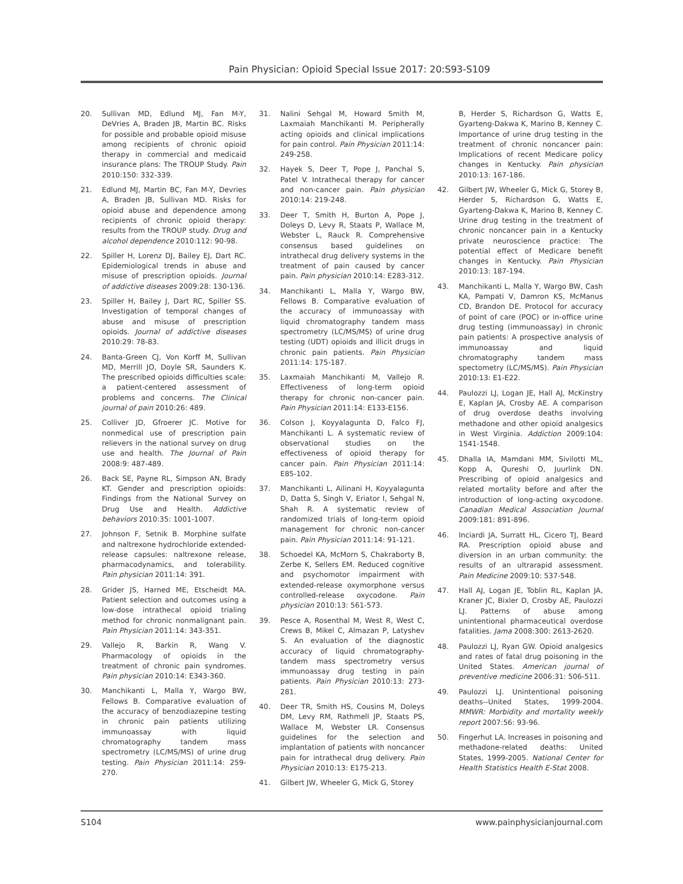Pain Physician: Opioid Special Issue 2017: 20:S93-S109
20. Sullivan MD, Edlund MJ, Fan M-Y, DeVries A, Braden JB, Martin BC. Risks for possible and probable opioid misuse among recipients of chronic opioid therapy in commercial and medicaid insurance plans: The TROUP Study. Pain 2010:150: 332-339.
21. Edlund MJ, Martin BC, Fan M-Y, Devries A, Braden JB, Sullivan MD. Risks for opioid abuse and dependence among recipients of chronic opioid therapy: results from the TROUP study. Drug and alcohol dependence 2010:112: 90-98.
22. Spiller H, Lorenz DJ, Bailey EJ, Dart RC. Epidemiological trends in abuse and misuse of prescription opioids. Journal of addictive diseases 2009:28: 130-136.
23. Spiller H, Bailey J, Dart RC, Spiller SS. Investigation of temporal changes of abuse and misuse of prescription opioids. Journal of addictive diseases 2010:29: 78-83.
24. Banta-Green CJ, Von Korff M, Sullivan MD, Merrill JO, Doyle SR, Saunders K. The prescribed opioids difficulties scale: a patient-centered assessment of problems and concerns. The Clinical journal of pain 2010:26: 489.
25. Colliver JD, Gfroerer JC. Motive for nonmedical use of prescription pain relievers in the national survey on drug use and health. The Journal of Pain 2008:9: 487-489.
26. Back SE, Payne RL, Simpson AN, Brady KT. Gender and prescription opioids: Findings from the National Survey on Drug Use and Health. Addictive behaviors 2010:35: 1001-1007.
27. Johnson F, Setnik B. Morphine sulfate and naltrexone hydrochloride extended-release capsules: naltrexone release, pharmacodynamics, and tolerability. Pain physician 2011:14: 391.
28. Grider JS, Harned ME, Etscheidt MA. Patient selection and outcomes using a low-dose intrathecal opioid trialing method for chronic nonmalignant pain. Pain Physician 2011:14: 343-351.
29. Vallejo R, Barkin R, Wang V. Pharmacology of opioids in the treatment of chronic pain syndromes. Pain physician 2010:14: E343-360.
30. Manchikanti L, Malla Y, Wargo BW, Fellows B. Comparative evaluation of the accuracy of benzodiazepine testing in chronic pain patients utilizing immunoassay with liquid chromatography tandem mass spectrometry (LC/MS/MS) of urine drug testing. Pain Physician 2011:14: 259-270.
31. Nalini Sehgal M, Howard Smith M, Laxmaiah Manchikanti M. Peripherally acting opioids and clinical implications for pain control. Pain Physician 2011:14: 249-258.
32. Hayek S, Deer T, Pope J, Panchal S, Patel V. Intrathecal therapy for cancer and non-cancer pain. Pain physician 2010:14: 219-248.
33. Deer T, Smith H, Burton A, Pope J, Doleys D, Levy R, Staats P, Wallace M, Webster L, Rauck R. Comprehensive consensus based guidelines on intrathecal drug delivery systems in the treatment of pain caused by cancer pain. Pain physician 2010:14: E283-312.
34. Manchikanti L, Malla Y, Wargo BW, Fellows B. Comparative evaluation of the accuracy of immunoassay with liquid chromatography tandem mass spectrometry (LC/MS/MS) of urine drug testing (UDT) opioids and illicit drugs in chronic pain patients. Pain Physician 2011:14: 175-187.
35. Laxmaiah Manchikanti M, Vallejo R. Effectiveness of long-term opioid therapy for chronic non-cancer pain. Pain Physician 2011:14: E133-E156.
36. Colson J, Koyyalagunta D, Falco FJ, Manchikanti L. A systematic review of observational studies on the effectiveness of opioid therapy for cancer pain. Pain Physician 2011:14: E85-102.
37. Manchikanti L, Ailinani H, Koyyalagunta D, Datta S, Singh V, Eriator I, Sehgal N, Shah R. A systematic review of randomized trials of long-term opioid management for chronic non-cancer pain. Pain Physician 2011:14: 91-121.
38. Schoedel KA, McMorn S, Chakraborty B, Zerbe K, Sellers EM. Reduced cognitive and psychomotor impairment with extended-release oxymorphone versus controlled-release oxycodone. Pain physician 2010:13: 561-573.
39. Pesce A, Rosenthal M, West R, West C, Crews B, Mikel C, Almazan P, Latyshev S. An evaluation of the diagnostic accuracy of liquid chromatography-tandem mass spectrometry versus immunoassay drug testing in pain patients. Pain Physician 2010:13: 273-281.
40. Deer TR, Smith HS, Cousins M, Doleys DM, Levy RM, Rathmell JP, Staats PS, Wallace M, Webster LR. Consensus guidelines for the selection and implantation of patients with noncancer pain for intrathecal drug delivery. Pain Physician 2010:13: E175-213.
41. Gilbert JW, Wheeler G, Mick G, Storey
B, Herder S, Richardson G, Watts E, Gyarteng-Dakwa K, Marino B, Kenney C. Importance of urine drug testing in the treatment of chronic noncancer pain: Implications of recent Medicare policy changes in Kentucky. Pain physician 2010:13: 167-186.
42. Gilbert JW, Wheeler G, Mick G, Storey B, Herder S, Richardson G, Watts E, Gyarteng-Dakwa K, Marino B, Kenney C. Urine drug testing in the treatment of chronic noncancer pain in a Kentucky private neuroscience practice: The potential effect of Medicare benefit changes in Kentucky. Pain Physician 2010:13: 187-194.
43. Manchikanti L, Malla Y, Wargo BW, Cash KA, Pampati V, Damron KS, McManus CD, Brandon DE. Protocol for accuracy of point of care (POC) or in-office urine drug testing (immunoassay) in chronic pain patients: A prospective analysis of immunoassay and liquid chromatography tandem mass spectometry (LC/MS/MS). Pain Physician 2010:13: E1-E22.
44. Paulozzi LJ, Logan JE, Hall AJ, McKinstry E, Kaplan JA, Crosby AE. A comparison of drug overdose deaths involving methadone and other opioid analgesics in West Virginia. Addiction 2009:104: 1541-1548.
45. Dhalla IA, Mamdani MM, Sivilotti ML, Kopp A, Qureshi O, Juurlink DN. Prescribing of opioid analgesics and related mortality before and after the introduction of long-acting oxycodone. Canadian Medical Association Journal 2009:181: 891-896.
46. Inciardi JA, Surratt HL, Cicero TJ, Beard RA. Prescription opioid abuse and diversion in an urban community: the results of an ultrarapid assessment. Pain Medicine 2009:10: 537-548.
47. Hall AJ, Logan JE, Toblin RL, Kaplan JA, Kraner JC, Bixler D, Crosby AE, Paulozzi LJ. Patterns of abuse among unintentional pharmaceutical overdose fatalities. Jama 2008:300: 2613-2620.
48. Paulozzi LJ, Ryan GW. Opioid analgesics and rates of fatal drug poisoning in the United States. American journal of preventive medicine 2006:31: 506-511.
49. Paulozzi LJ. Unintentional poisoning deaths--United States, 1999-2004. MMWR: Morbidity and mortality weekly report 2007:56: 93-96.
50. Fingerhut LA. Increases in poisoning and methadone-related deaths: United States, 1999-2005. National Center for Health Statistics Health E-Stat 2008.
S104 www.painphysicianjournal.com